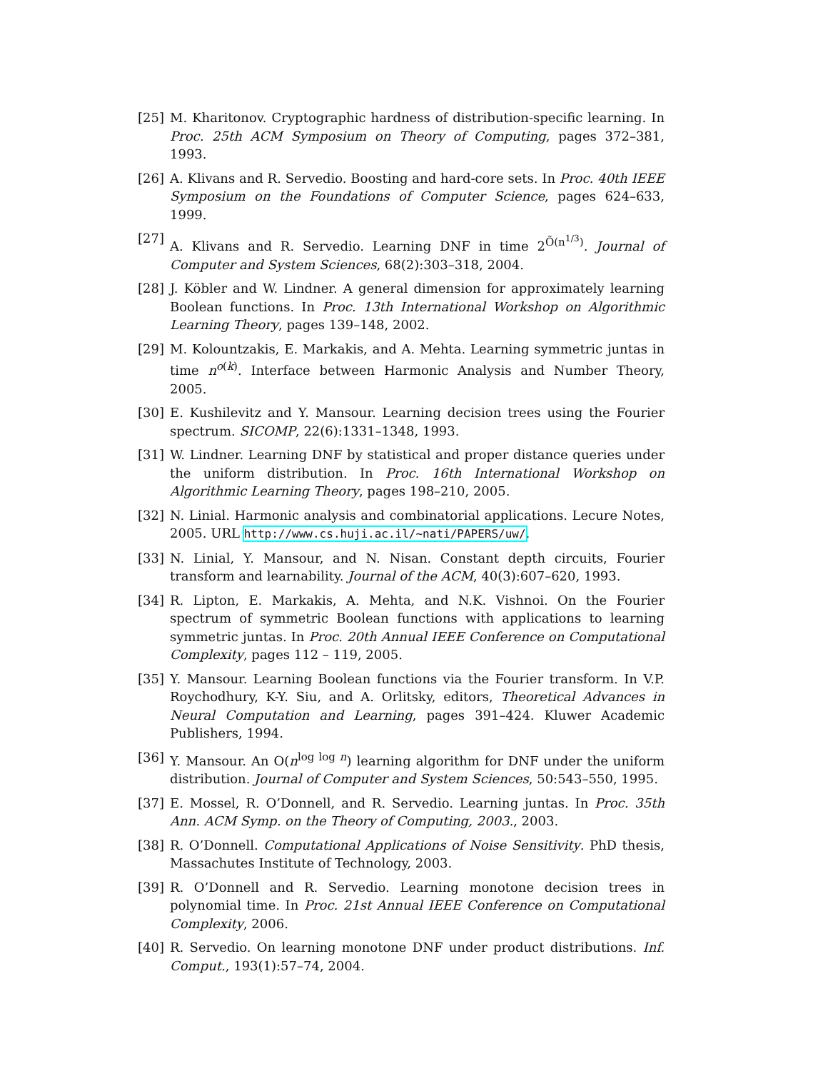[25] M. Kharitonov. Cryptographic hardness of distribution-specific learning. In Proc. 25th ACM Symposium on Theory of Computing, pages 372–381, 1993.
[26] A. Klivans and R. Servedio. Boosting and hard-core sets. In Proc. 40th IEEE Symposium on the Foundations of Computer Science, pages 624–633, 1999.
[27] A. Klivans and R. Servedio. Learning DNF in time 2<sup>Õ(n<sup>1/3</sup>)</sup>. Journal of Computer and System Sciences, 68(2):303–318, 2004.
[28] J. Köbler and W. Lindner. A general dimension for approximately learning Boolean functions. In Proc. 13th International Workshop on Algorithmic Learning Theory, pages 139–148, 2002.
[29] M. Kolountzakis, E. Markakis, and A. Mehta. Learning symmetric juntas in time n<sup>o(k)</sup>. Interface between Harmonic Analysis and Number Theory, 2005.
[30] E. Kushilevitz and Y. Mansour. Learning decision trees using the Fourier spectrum. SICOMP, 22(6):1331–1348, 1993.
[31] W. Lindner. Learning DNF by statistical and proper distance queries under the uniform distribution. In Proc. 16th International Workshop on Algorithmic Learning Theory, pages 198–210, 2005.
[32] N. Linial. Harmonic analysis and combinatorial applications. Lecure Notes, 2005. URL http://www.cs.huji.ac.il/~nati/PAPERS/uw/.
[33] N. Linial, Y. Mansour, and N. Nisan. Constant depth circuits, Fourier transform and learnability. Journal of the ACM, 40(3):607–620, 1993.
[34] R. Lipton, E. Markakis, A. Mehta, and N.K. Vishnoi. On the Fourier spectrum of symmetric Boolean functions with applications to learning symmetric juntas. In Proc. 20th Annual IEEE Conference on Computational Complexity, pages 112 – 119, 2005.
[35] Y. Mansour. Learning Boolean functions via the Fourier transform. In V.P. Roychodhury, K-Y. Siu, and A. Orlitsky, editors, Theoretical Advances in Neural Computation and Learning, pages 391–424. Kluwer Academic Publishers, 1994.
[36] Y. Mansour. An O(n<sup>log log n</sup>) learning algorithm for DNF under the uniform distribution. Journal of Computer and System Sciences, 50:543–550, 1995.
[37] E. Mossel, R. O’Donnell, and R. Servedio. Learning juntas. In Proc. 35th Ann. ACM Symp. on the Theory of Computing, 2003., 2003.
[38] R. O’Donnell. Computational Applications of Noise Sensitivity. PhD thesis, Massachutes Institute of Technology, 2003.
[39] R. O’Donnell and R. Servedio. Learning monotone decision trees in polynomial time. In Proc. 21st Annual IEEE Conference on Computational Complexity, 2006.
[40] R. Servedio. On learning monotone DNF under product distributions. Inf. Comput., 193(1):57–74, 2004.